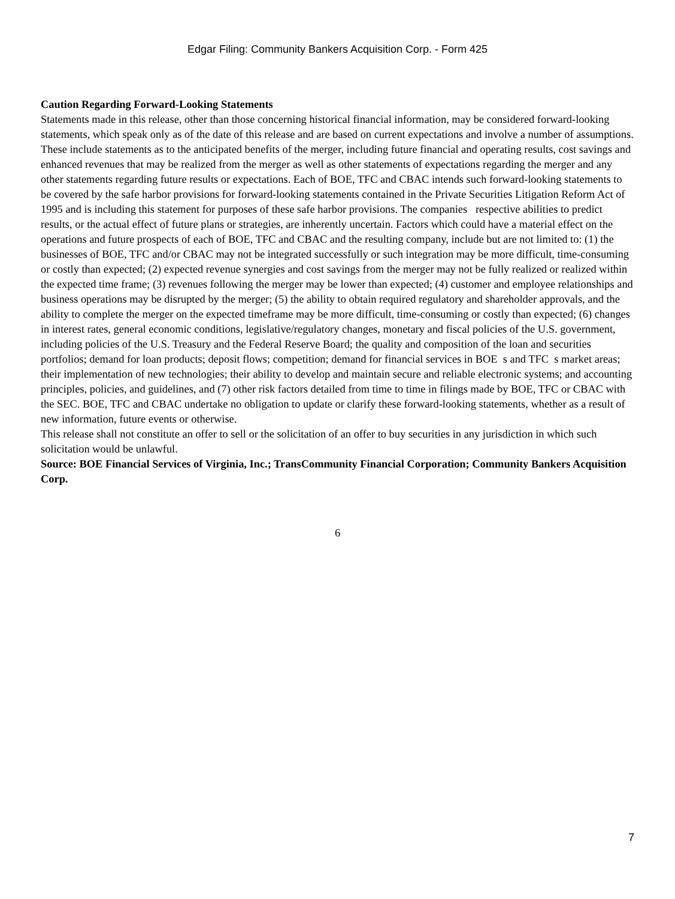Edgar Filing: Community Bankers Acquisition Corp. - Form 425
Caution Regarding Forward-Looking Statements
Statements made in this release, other than those concerning historical financial information, may be considered forward-looking statements, which speak only as of the date of this release and are based on current expectations and involve a number of assumptions. These include statements as to the anticipated benefits of the merger, including future financial and operating results, cost savings and enhanced revenues that may be realized from the merger as well as other statements of expectations regarding the merger and any other statements regarding future results or expectations. Each of BOE, TFC and CBAC intends such forward-looking statements to be covered by the safe harbor provisions for forward-looking statements contained in the Private Securities Litigation Reform Act of 1995 and is including this statement for purposes of these safe harbor provisions. The companies respective abilities to predict results, or the actual effect of future plans or strategies, are inherently uncertain. Factors which could have a material effect on the operations and future prospects of each of BOE, TFC and CBAC and the resulting company, include but are not limited to: (1) the businesses of BOE, TFC and/or CBAC may not be integrated successfully or such integration may be more difficult, time-consuming or costly than expected; (2) expected revenue synergies and cost savings from the merger may not be fully realized or realized within the expected time frame; (3) revenues following the merger may be lower than expected; (4) customer and employee relationships and business operations may be disrupted by the merger; (5) the ability to obtain required regulatory and shareholder approvals, and the ability to complete the merger on the expected timeframe may be more difficult, time-consuming or costly than expected; (6) changes in interest rates, general economic conditions, legislative/regulatory changes, monetary and fiscal policies of the U.S. government, including policies of the U.S. Treasury and the Federal Reserve Board; the quality and composition of the loan and securities portfolios; demand for loan products; deposit flows; competition; demand for financial services in BOE s and TFC s market areas; their implementation of new technologies; their ability to develop and maintain secure and reliable electronic systems; and accounting principles, policies, and guidelines, and (7) other risk factors detailed from time to time in filings made by BOE, TFC or CBAC with the SEC. BOE, TFC and CBAC undertake no obligation to update or clarify these forward-looking statements, whether as a result of new information, future events or otherwise.
This release shall not constitute an offer to sell or the solicitation of an offer to buy securities in any jurisdiction in which such solicitation would be unlawful.
Source: BOE Financial Services of Virginia, Inc.; TransCommunity Financial Corporation; Community Bankers Acquisition Corp.
6
7